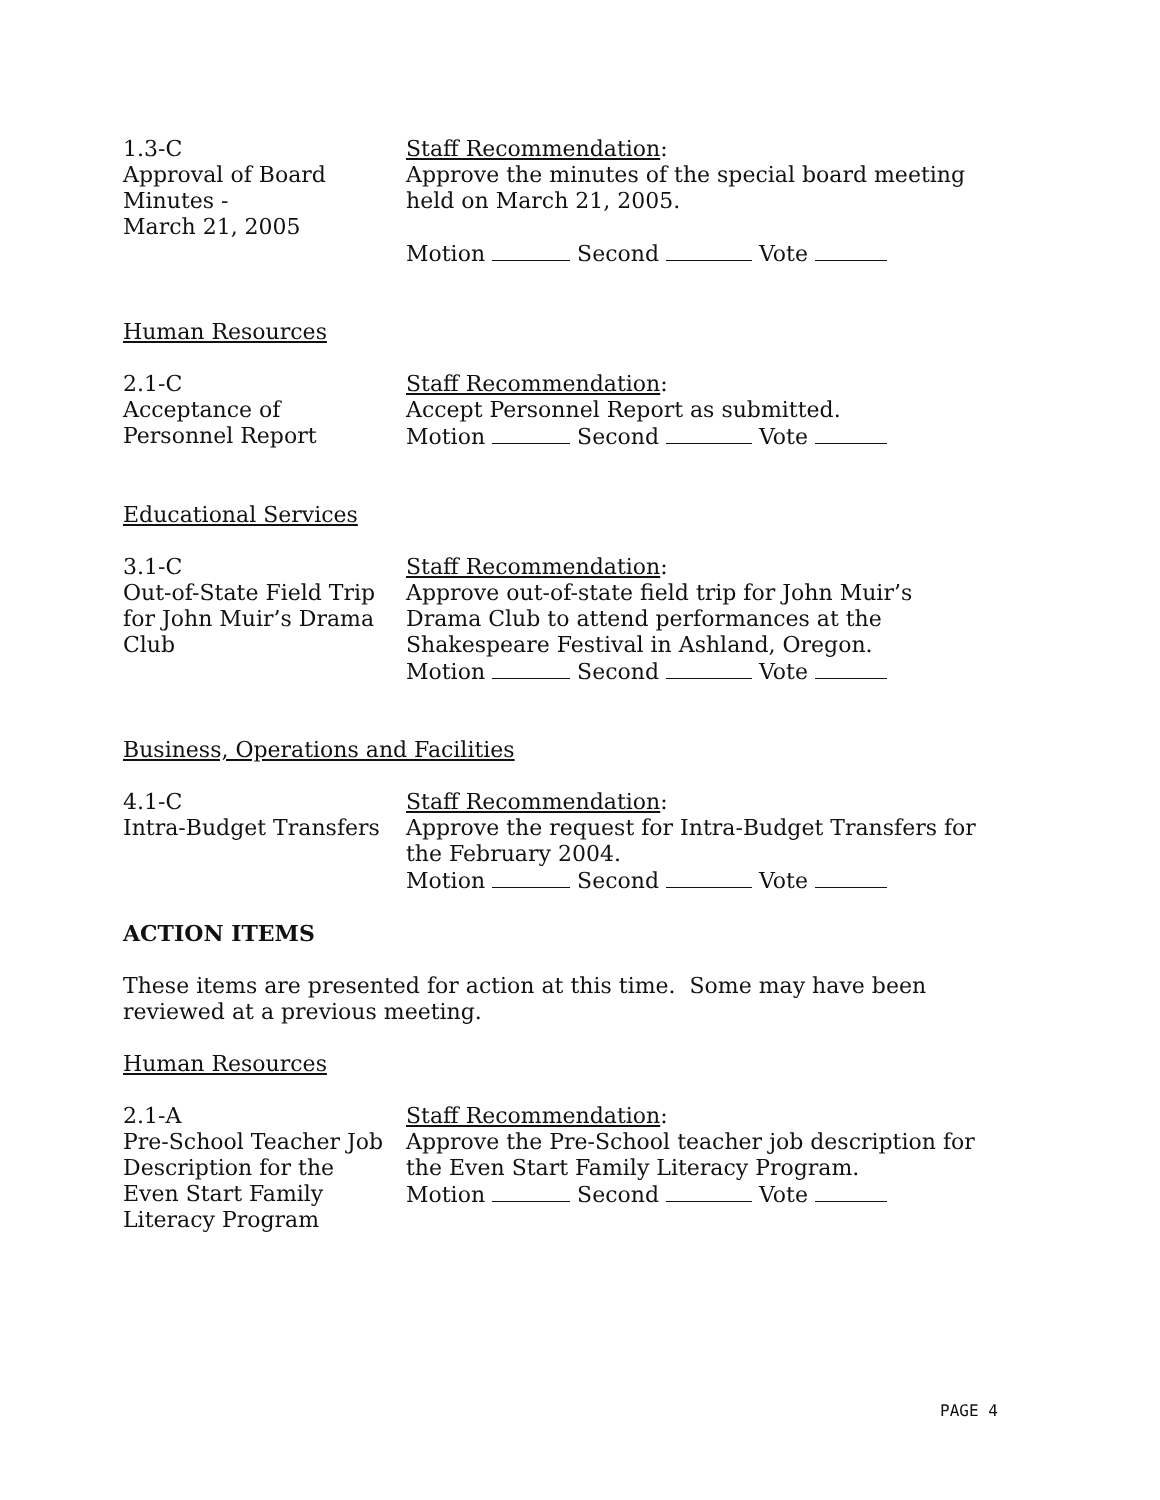1.3-C
Approval of Board
Minutes -
March 21, 2005
Staff Recommendation:
Approve the minutes of the special board meeting
held on March 21, 2005.
Motion Second Vote
Human Resources
2.1-C
Acceptance of
Personnel Report
Staff Recommendation:
Accept Personnel Report as submitted.
Motion Second Vote
Educational Services
3.1-C
Out-of-State Field Trip
for John Muir’s Drama
Club
Staff Recommendation:
Approve out-of-state field trip for John Muir’s
Drama Club to attend performances at the
Shakespeare Festival in Ashland, Oregon.
Motion Second Vote
Business, Operations and Facilities
4.1-C
Intra-Budget Transfers
Staff Recommendation:
Approve the request for Intra-Budget Transfers for
the February 2004.
Motion Second Vote
ACTION ITEMS
These items are presented for action at this time. Some may have been reviewed at a previous meeting.
Human Resources
2.1-A
Pre-School Teacher Job
Description for the
Even Start Family
Literacy Program
Staff Recommendation:
Approve the Pre-School teacher job description for
the Even Start Family Literacy Program.
Motion Second Vote
PAGE 4